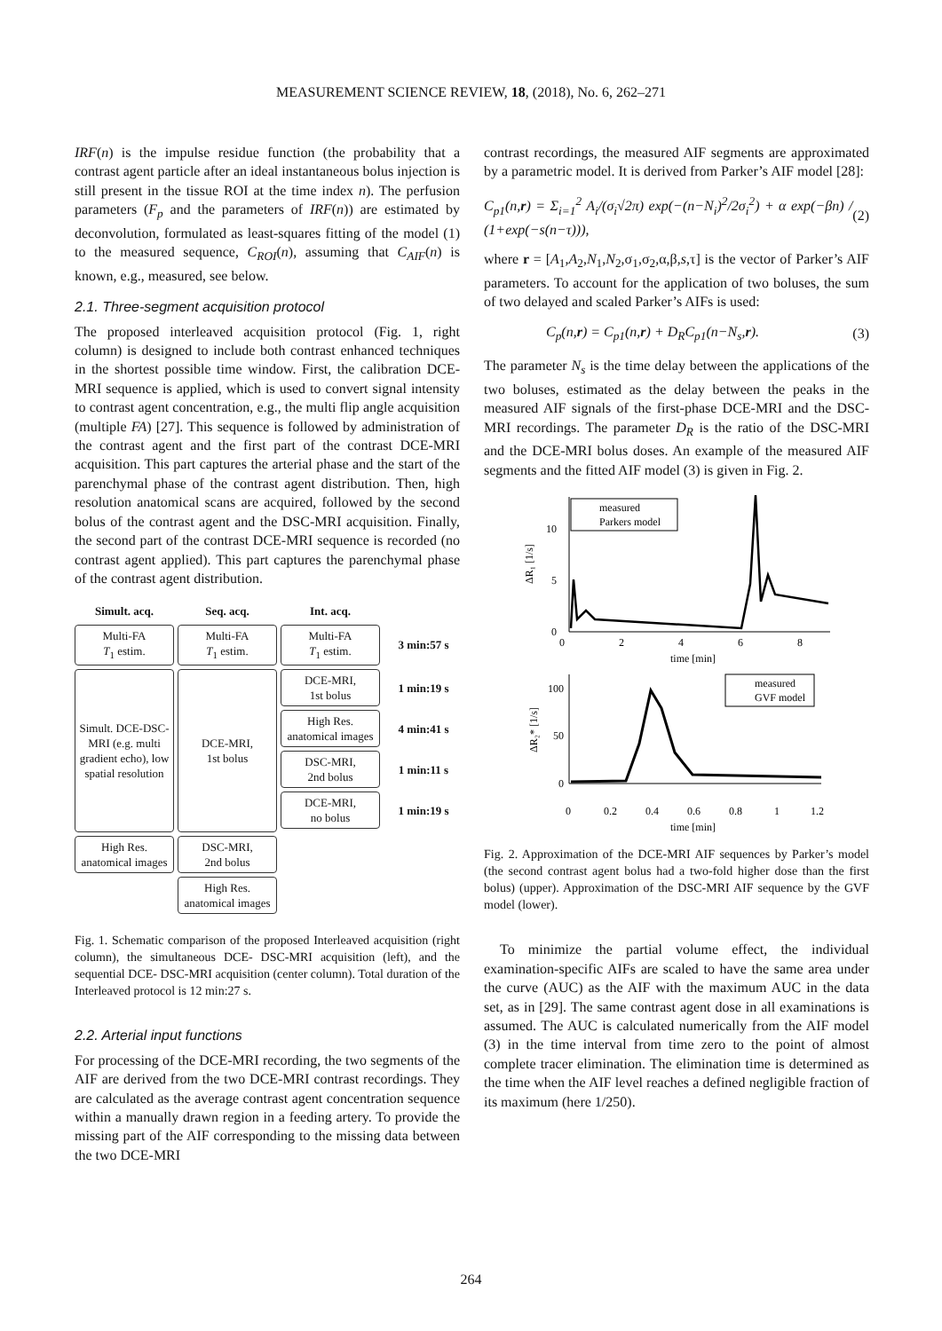MEASUREMENT SCIENCE REVIEW, 18, (2018), No. 6, 262–271
IRF(n) is the impulse residue function (the probability that a contrast agent particle after an ideal instantaneous bolus injection is still present in the tissue ROI at the time index n). The perfusion parameters (F<sub>p</sub> and the parameters of IRF(n)) are estimated by deconvolution, formulated as least-squares fitting of the model (1) to the measured sequence, C<sub>ROI</sub>(n), assuming that C<sub>AIF</sub>(n) is known, e.g., measured, see below.
2.1. Three-segment acquisition protocol
The proposed interleaved acquisition protocol (Fig. 1, right column) is designed to include both contrast enhanced techniques in the shortest possible time window. First, the calibration DCE-MRI sequence is applied, which is used to convert signal intensity to contrast agent concentration, e.g., the multi flip angle acquisition (multiple FA) [27]. This sequence is followed by administration of the contrast agent and the first part of the contrast DCE-MRI acquisition. This part captures the arterial phase and the start of the parenchymal phase of the contrast agent distribution. Then, high resolution anatomical scans are acquired, followed by the second bolus of the contrast agent and the DSC-MRI acquisition. Finally, the second part of the contrast DCE-MRI sequence is recorded (no contrast agent applied). This part captures the parenchymal phase of the contrast agent distribution.
Simult. acq.
Seq. acq.
Int. acq.
Multi-FA
T<sub>1</sub> estim.
Multi-FA
T<sub>1</sub> estim.
Multi-FA
T<sub>1</sub> estim.
3 min:57 s
Simult. DCE-DSC-MRI (e.g. multi gradient echo), low spatial resolution
DCE-MRI,
1st bolus
DCE-MRI,
1st bolus
1 min:19 s
High Res. anatomical images
4 min:41 s
DSC-MRI,
2nd bolus
1 min:11 s
DCE-MRI,
no bolus
1 min:19 s
High Res. anatomical images
DSC-MRI,
2nd bolus
High Res. anatomical images
Fig. 1. Schematic comparison of the proposed Interleaved acquisition (right column), the simultaneous DCE- DSC-MRI acquisition (left), and the sequential DCE- DSC-MRI acquisition (center column). Total duration of the Interleaved protocol is 12 min:27 s.
2.2. Arterial input functions
For processing of the DCE-MRI recording, the two segments of the AIF are derived from the two DCE-MRI contrast recordings. They are calculated as the average contrast agent concentration sequence within a manually drawn region in a feeding artery. To provide the missing part of the AIF corresponding to the missing data between the two DCE-MRI
contrast recordings, the measured AIF segments are approximated by a parametric model. It is derived from Parker’s AIF model [28]:
C<sub>p1</sub>(n,r) = Σ<sub>i=1</sub><sup>2</sup> A<sub>i</sub>/(σ<sub>i</sub>√2π) exp(−(n−N<sub>i</sub>)<sup>2</sup>/2σ<sub>i</sub><sup>2</sup>) + α exp(−βn) / (1+exp(−s(n−τ))), (2)
where r = [A<sub>1</sub>,A<sub>2</sub>,N<sub>1</sub>,N<sub>2</sub>,σ<sub>1</sub>,σ<sub>2</sub>,α,β,s,τ] is the vector of Parker’s AIF parameters. To account for the application of two boluses, the sum of two delayed and scaled Parker’s AIFs is used:
C<sub>p</sub>(n,r) = C<sub>p1</sub>(n,r) + D<sub>R</sub>C<sub>p1</sub>(n−N<sub>s</sub>,r). (3)
The parameter N<sub>s</sub> is the time delay between the applications of the two boluses, estimated as the delay between the peaks in the measured AIF signals of the first-phase DCE-MRI and the DSC-MRI recordings. The parameter D<sub>R</sub> is the ratio of the DSC-MRI and the DCE-MRI bolus doses. An example of the measured AIF segments and the fitted AIF model (3) is given in Fig. 2.
10
5
0
0
2
4
6
8
time [min]
ΔR₁ [1/s]
measured
Parkers model
100
50
0
0
0.2
0.4
0.6
0.8
1
1.2
time [min]
ΔR₂* [1/s]
measured
GVF model
Fig. 2. Approximation of the DCE-MRI AIF sequences by Parker’s model (the second contrast agent bolus had a two-fold higher dose than the first bolus) (upper). Approximation of the DSC-MRI AIF sequence by the GVF model (lower).
To minimize the partial volume effect, the individual examination-specific AIFs are scaled to have the same area under the curve (AUC) as the AIF with the maximum AUC in the data set, as in [29]. The same contrast agent dose in all examinations is assumed. The AUC is calculated numerically from the AIF model (3) in the time interval from time zero to the point of almost complete tracer elimination. The elimination time is determined as the time when the AIF level reaches a defined negligible fraction of its maximum (here 1/250).
264